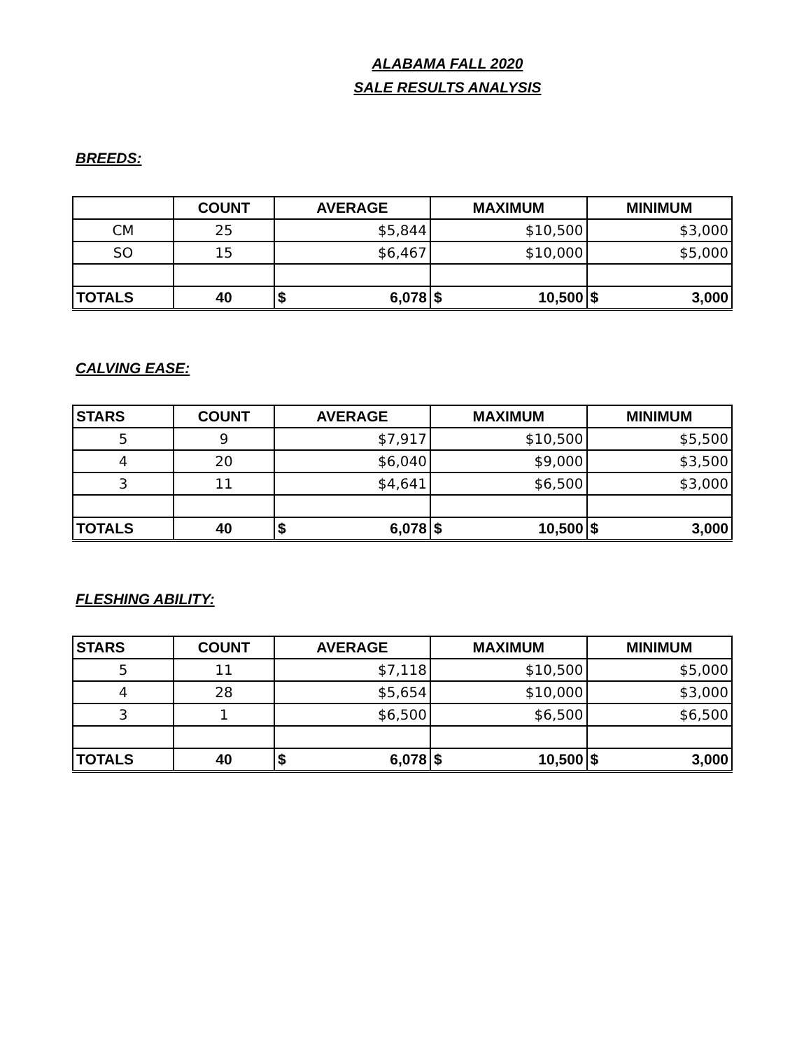ALABAMA FALL 2020
SALE RESULTS ANALYSIS
BREEDS:
| | COUNT | AVERAGE | MAXIMUM | MINIMUM |
| --- | --- | --- | --- | --- |
| CM | 25 | $5,844 | $10,500 | $3,000 |
| SO | 15 | $6,467 | $10,000 | $5,000 |
| TOTALS | 40 | $ 6,078 | $ 10,500 | $ 3,000 |
CALVING EASE:
| STARS | COUNT | AVERAGE | MAXIMUM | MINIMUM |
| --- | --- | --- | --- | --- |
| 5 | 9 | $7,917 | $10,500 | $5,500 |
| 4 | 20 | $6,040 | $9,000 | $3,500 |
| 3 | 11 | $4,641 | $6,500 | $3,000 |
| TOTALS | 40 | $ 6,078 | $ 10,500 | $ 3,000 |
FLESHING ABILITY:
| STARS | COUNT | AVERAGE | MAXIMUM | MINIMUM |
| --- | --- | --- | --- | --- |
| 5 | 11 | $7,118 | $10,500 | $5,000 |
| 4 | 28 | $5,654 | $10,000 | $3,000 |
| 3 | 1 | $6,500 | $6,500 | $6,500 |
| TOTALS | 40 | $ 6,078 | $ 10,500 | $ 3,000 |